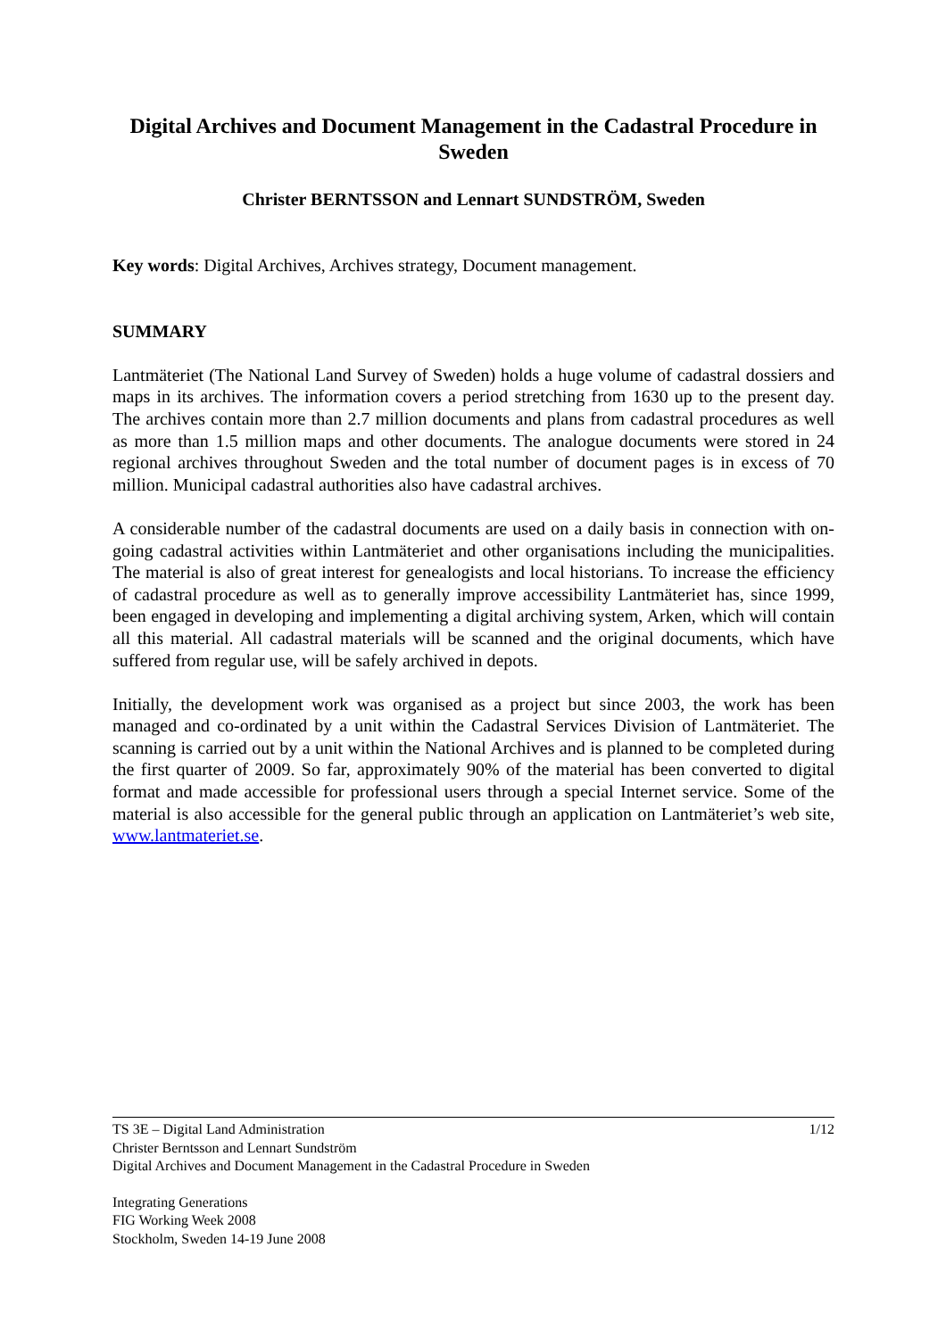Digital Archives and Document Management in the Cadastral Procedure in Sweden
Christer BERNTSSON and Lennart SUNDSTRÖM, Sweden
Key words: Digital Archives, Archives strategy, Document management.
SUMMARY
Lantmäteriet (The National Land Survey of Sweden) holds a huge volume of cadastral dossiers and maps in its archives. The information covers a period stretching from 1630 up to the present day. The archives contain more than 2.7 million documents and plans from cadastral procedures as well as more than 1.5 million maps and other documents. The analogue documents were stored in 24 regional archives throughout Sweden and the total number of document pages is in excess of 70 million. Municipal cadastral authorities also have cadastral archives.
A considerable number of the cadastral documents are used on a daily basis in connection with on-going cadastral activities within Lantmäteriet and other organisations including the municipalities. The material is also of great interest for genealogists and local historians. To increase the efficiency of cadastral procedure as well as to generally improve accessibility Lantmäteriet has, since 1999, been engaged in developing and implementing a digital archiving system, Arken, which will contain all this material. All cadastral materials will be scanned and the original documents, which have suffered from regular use, will be safely archived in depots.
Initially, the development work was organised as a project but since 2003, the work has been managed and co-ordinated by a unit within the Cadastral Services Division of Lantmäteriet. The scanning is carried out by a unit within the National Archives and is planned to be completed during the first quarter of 2009. So far, approximately 90% of the material has been converted to digital format and made accessible for professional users through a special Internet service. Some of the material is also accessible for the general public through an application on Lantmäteriet’s web site, www.lantmateriet.se.
TS 3E – Digital Land Administration 1/12
Christer Berntsson and Lennart Sundström
Digital Archives and Document Management in the Cadastral Procedure in Sweden
Integrating Generations
FIG Working Week 2008
Stockholm, Sweden 14-19 June 2008